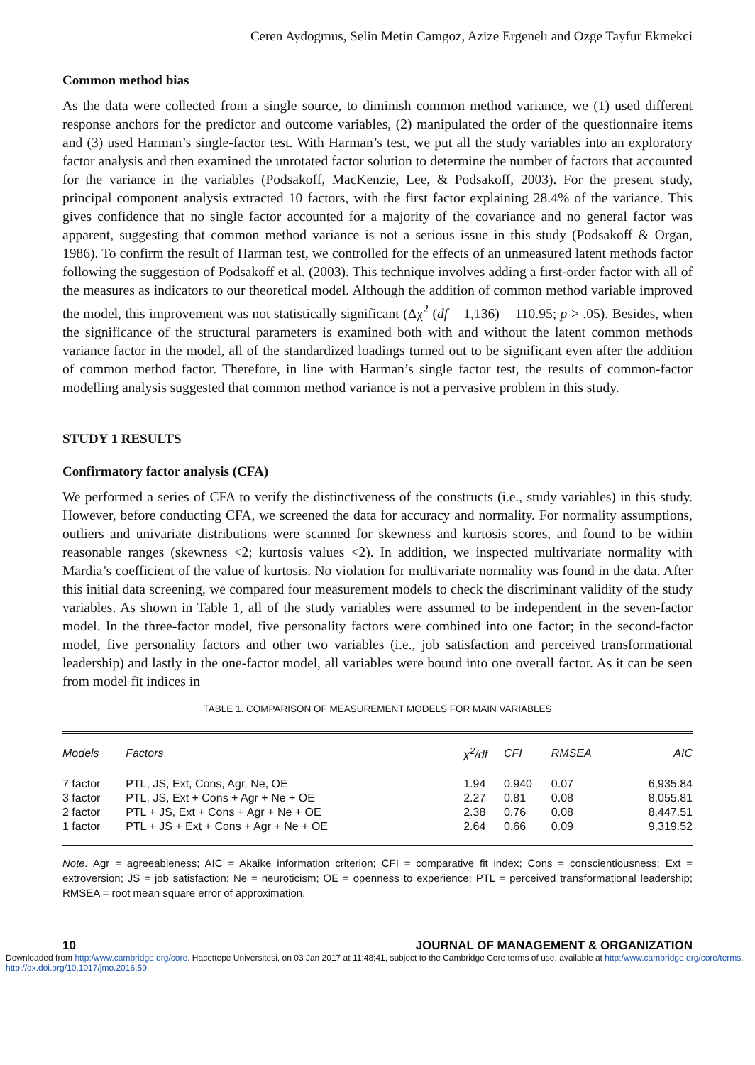Ceren Aydogmus, Selin Metin Camgoz, Azize Ergenelı and Ozge Tayfur Ekmekci
Common method bias
As the data were collected from a single source, to diminish common method variance, we (1) used different response anchors for the predictor and outcome variables, (2) manipulated the order of the questionnaire items and (3) used Harman’s single-factor test. With Harman’s test, we put all the study variables into an exploratory factor analysis and then examined the unrotated factor solution to determine the number of factors that accounted for the variance in the variables (Podsakoff, MacKenzie, Lee, & Podsakoff, 2003). For the present study, principal component analysis extracted 10 factors, with the first factor explaining 28.4% of the variance. This gives confidence that no single factor accounted for a majority of the covariance and no general factor was apparent, suggesting that common method variance is not a serious issue in this study (Podsakoff & Organ, 1986). To confirm the result of Harman test, we controlled for the effects of an unmeasured latent methods factor following the suggestion of Podsakoff et al. (2003). This technique involves adding a first-order factor with all of the measures as indicators to our theoretical model. Although the addition of common method variable improved the model, this improvement was not statistically significant (Δχ<sup>2</sup> (df = 1,136) = 110.95; p > .05). Besides, when the significance of the structural parameters is examined both with and without the latent common methods variance factor in the model, all of the standardized loadings turned out to be significant even after the addition of common method factor. Therefore, in line with Harman’s single factor test, the results of common-factor modelling analysis suggested that common method variance is not a pervasive problem in this study.
STUDY 1 RESULTS
Confirmatory factor analysis (CFA)
We performed a series of CFA to verify the distinctiveness of the constructs (i.e., study variables) in this study. However, before conducting CFA, we screened the data for accuracy and normality. For normality assumptions, outliers and univariate distributions were scanned for skewness and kurtosis scores, and found to be within reasonable ranges (skewness <2; kurtosis values <2). In addition, we inspected multivariate normality with Mardia’s coefficient of the value of kurtosis. No violation for multivariate normality was found in the data. After this initial data screening, we compared four measurement models to check the discriminant validity of the study variables. As shown in Table 1, all of the study variables were assumed to be independent in the seven-factor model. In the three-factor model, five personality factors were combined into one factor; in the second-factor model, five personality factors and other two variables (i.e., job satisfaction and perceived transformational leadership) and lastly in the one-factor model, all variables were bound into one overall factor. As it can be seen from model fit indices in
TABLE 1. COMPARISON OF MEASUREMENT MODELS FOR MAIN VARIABLES
| Models | Factors | χ<sup>2</sup>/df | CFI | RMSEA | AIC |
| --- | --- | --- | --- | --- | --- |
| 7 factor | PTL, JS, Ext, Cons, Agr, Ne, OE | 1.94 | 0.940 | 0.07 | 6,935.84 |
| 3 factor | PTL, JS, Ext + Cons + Agr + Ne + OE | 2.27 | 0.81 | 0.08 | 8,055.81 |
| 2 factor | PTL + JS, Ext + Cons + Agr + Ne + OE | 2.38 | 0.76 | 0.08 | 8,447.51 |
| 1 factor | PTL + JS + Ext + Cons + Agr + Ne + OE | 2.64 | 0.66 | 0.09 | 9,319.52 |
Note. Agr = agreeableness; AIC = Akaike information criterion; CFI = comparative fit index; Cons = conscientiousness; Ext = extroversion; JS = job satisfaction; Ne = neuroticism; OE = openness to experience; PTL = perceived transformational leadership; RMSEA = root mean square error of approximation.
10 JOURNAL OF MANAGEMENT & ORGANIZATION
Downloaded from http:/www.cambridge.org/core. Hacettepe Universitesi, on 03 Jan 2017 at 11:48:41, subject to the Cambridge Core terms of use, available at http:/www.cambridge.org/core/terms. http://dx.doi.org/10.1017/jmo.2016.59